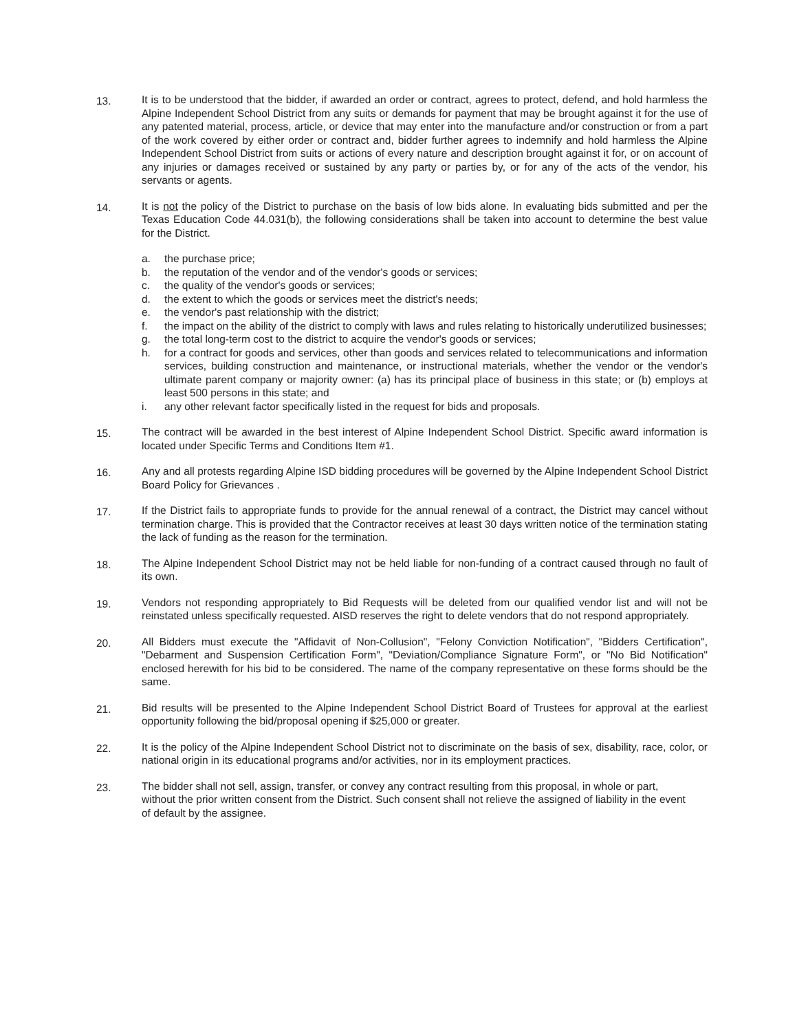13. It is to be understood that the bidder, if awarded an order or contract, agrees to protect, defend, and hold harmless the Alpine Independent School District from any suits or demands for payment that may be brought against it for the use of any patented material, process, article, or device that may enter into the manufacture and/or construction or from a part of the work covered by either order or contract and, bidder further agrees to indemnify and hold harmless the Alpine Independent School District from suits or actions of every nature and description brought against it for, or on account of any injuries or damages received or sustained by any party or parties by, or for any of the acts of the vendor, his servants or agents.
14. It is not the policy of the District to purchase on the basis of low bids alone. In evaluating bids submitted and per the Texas Education Code 44.031(b), the following considerations shall be taken into account to determine the best value for the District.
a. the purchase price;
b. the reputation of the vendor and of the vendor's goods or services;
c. the quality of the vendor's goods or services;
d. the extent to which the goods or services meet the district's needs;
e. the vendor's past relationship with the district;
f. the impact on the ability of the district to comply with laws and rules relating to historically underutilized businesses;
g. the total long-term cost to the district to acquire the vendor's goods or services;
h. for a contract for goods and services, other than goods and services related to telecommunications and information services, building construction and maintenance, or instructional materials, whether the vendor or the vendor's ultimate parent company or majority owner: (a) has its principal place of business in this state; or (b) employs at least 500 persons in this state; and
i. any other relevant factor specifically listed in the request for bids and proposals.
15. The contract will be awarded in the best interest of Alpine Independent School District. Specific award information is located under Specific Terms and Conditions Item #1.
16. Any and all protests regarding Alpine ISD bidding procedures will be governed by the Alpine Independent School District Board Policy for Grievances .
17. If the District fails to appropriate funds to provide for the annual renewal of a contract, the District may cancel without termination charge. This is provided that the Contractor receives at least 30 days written notice of the termination stating the lack of funding as the reason for the termination.
18. The Alpine Independent School District may not be held liable for non-funding of a contract caused through no fault of its own.
19. Vendors not responding appropriately to Bid Requests will be deleted from our qualified vendor list and will not be reinstated unless specifically requested. AISD reserves the right to delete vendors that do not respond appropriately.
20. All Bidders must execute the "Affidavit of Non-Collusion", "Felony Conviction Notification", "Bidders Certification", "Debarment and Suspension Certification Form", "Deviation/Compliance Signature Form", or "No Bid Notification" enclosed herewith for his bid to be considered. The name of the company representative on these forms should be the same.
21. Bid results will be presented to the Alpine Independent School District Board of Trustees for approval at the earliest opportunity following the bid/proposal opening if $25,000 or greater.
22. It is the policy of the Alpine Independent School District not to discriminate on the basis of sex, disability, race, color, or national origin in its educational programs and/or activities, nor in its employment practices.
23. The bidder shall not sell, assign, transfer, or convey any contract resulting from this proposal, in whole or part, without the prior written consent from the District. Such consent shall not relieve the assigned of liability in the event of default by the assignee.